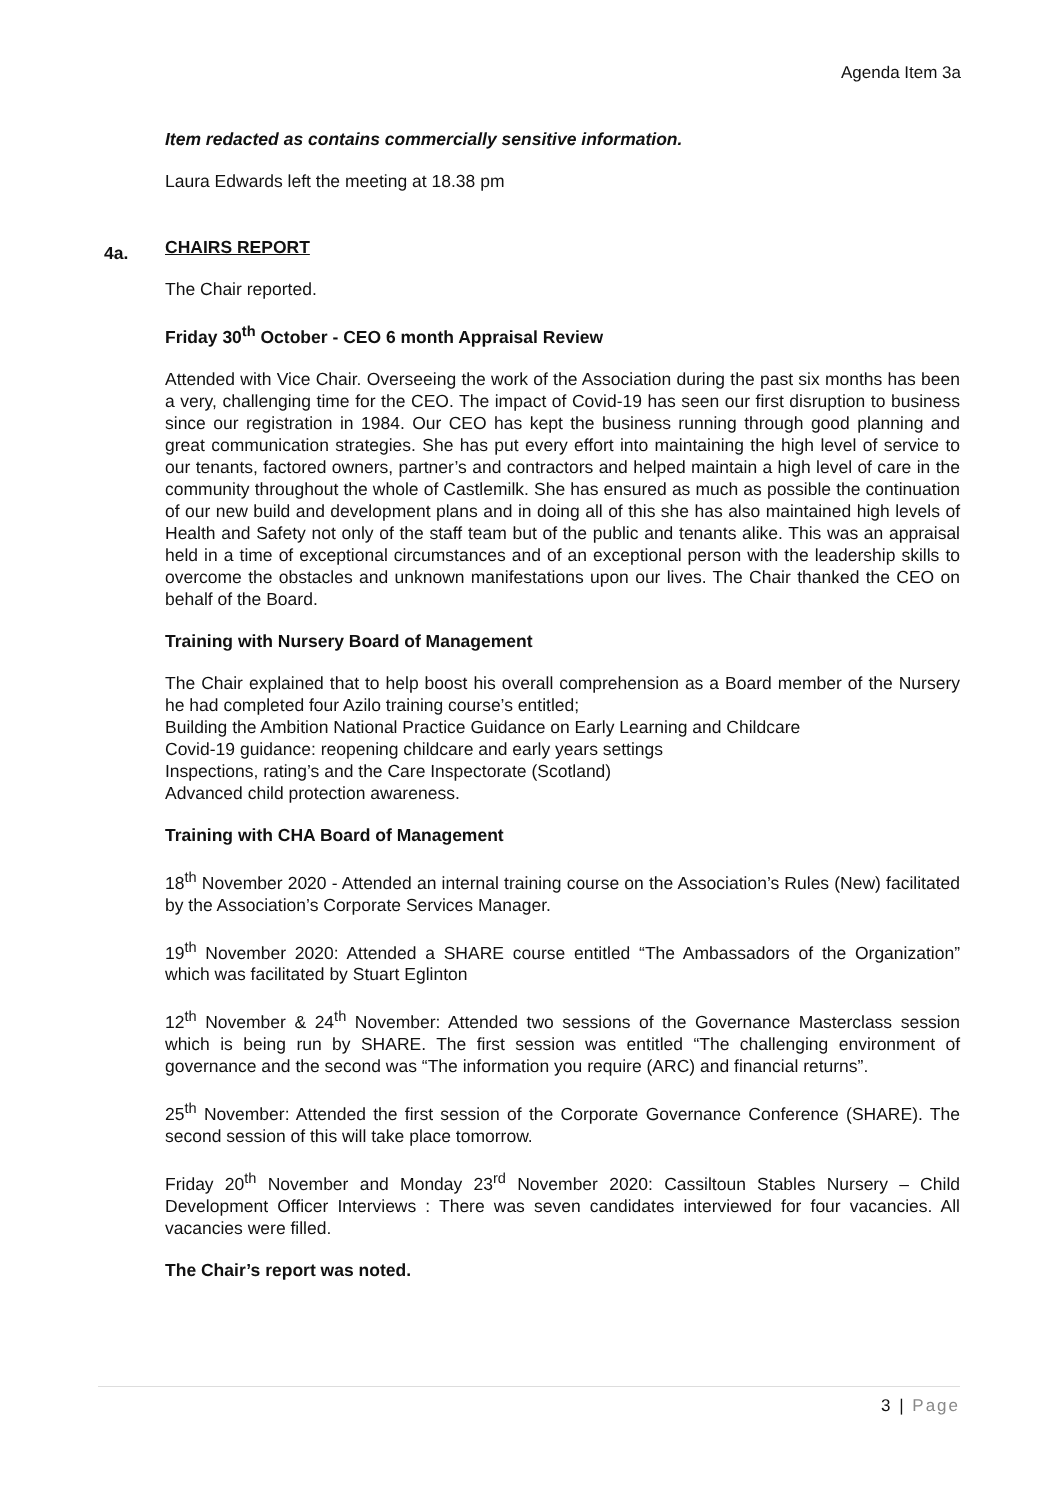Agenda Item 3a
4a.
Item redacted as contains commercially sensitive information.
Laura Edwards left the meeting at 18.38 pm
CHAIRS REPORT
The Chair reported.
Friday 30<sup>th</sup> October - CEO 6 month Appraisal Review
Attended with Vice Chair. Overseeing the work of the Association during the past six months has been a very, challenging time for the CEO. The impact of Covid-19 has seen our first disruption to business since our registration in 1984. Our CEO has kept the business running through good planning and great communication strategies. She has put every effort into maintaining the high level of service to our tenants, factored owners, partner’s and contractors and helped maintain a high level of care in the community throughout the whole of Castlemilk. She has ensured as much as possible the continuation of our new build and development plans and in doing all of this she has also maintained high levels of Health and Safety not only of the staff team but of the public and tenants alike. This was an appraisal held in a time of exceptional circumstances and of an exceptional person with the leadership skills to overcome the obstacles and unknown manifestations upon our lives. The Chair thanked the CEO on behalf of the Board.
Training with Nursery Board of Management
The Chair explained that to help boost his overall comprehension as a Board member of the Nursery he had completed four Azilo training course’s entitled;
Building the Ambition National Practice Guidance on Early Learning and Childcare
Covid-19 guidance: reopening childcare and early years settings
Inspections, rating’s and the Care Inspectorate (Scotland)
Advanced child protection awareness.
Training with CHA Board of Management
18<sup>th</sup> November 2020 - Attended an internal training course on the Association’s Rules (New) facilitated by the Association’s Corporate Services Manager.
19<sup>th</sup> November 2020: Attended a SHARE course entitled “The Ambassadors of the Organization” which was facilitated by Stuart Eglinton
12<sup>th</sup> November & 24<sup>th</sup> November: Attended two sessions of the Governance Masterclass session which is being run by SHARE. The first session was entitled “The challenging environment of governance and the second was “The information you require (ARC) and financial returns”.
25<sup>th</sup> November: Attended the first session of the Corporate Governance Conference (SHARE). The second session of this will take place tomorrow.
Friday 20<sup>th</sup> November and Monday 23<sup>rd</sup> November 2020: Cassiltoun Stables Nursery – Child Development Officer Interviews : There was seven candidates interviewed for four vacancies. All vacancies were filled.
The Chair’s report was noted.
3 | Page